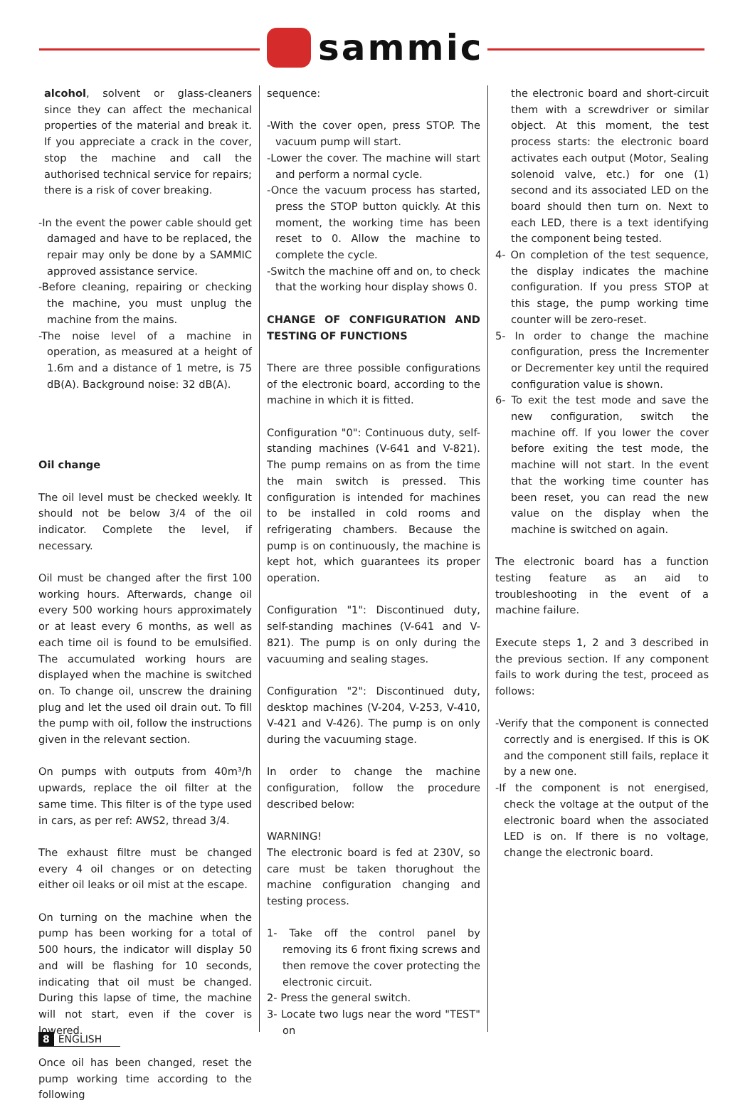sammic
alcohol, solvent or glass-cleaners since they can affect the mechanical properties of the material and break it. If you appreciate a crack in the cover, stop the machine and call the authorised technical service for repairs; there is a risk of cover breaking.
-In the event the power cable should get damaged and have to be replaced, the repair may only be done by a SAMMIC approved assistance service.
-Before cleaning, repairing or checking the machine, you must unplug the machine from the mains.
-The noise level of a machine in operation, as measured at a height of 1.6m and a distance of 1 metre, is 75 dB(A). Background noise: 32 dB(A).
Oil change
The oil level must be checked weekly. It should not be below 3/4 of the oil indicator. Complete the level, if necessary.
Oil must be changed after the first 100 working hours. Afterwards, change oil every 500 working hours approximately or at least every 6 months, as well as each time oil is found to be emulsified. The accumulated working hours are displayed when the machine is switched on. To change oil, unscrew the draining plug and let the used oil drain out. To fill the pump with oil, follow the instructions given in the relevant section.
On pumps with outputs from 40m³/h upwards, replace the oil filter at the same time. This filter is of the type used in cars, as per ref: AWS2, thread 3/4.
The exhaust filtre must be changed every 4 oil changes or on detecting either oil leaks or oil mist at the escape.
On turning on the machine when the pump has been working for a total of 500 hours, the indicator will display 50 and will be flashing for 10 seconds, indicating that oil must be changed. During this lapse of time, the machine will not start, even if the cover is lowered.
Once oil has been changed, reset the pump working time according to the following
sequence:
-With the cover open, press STOP. The vacuum pump will start.
-Lower the cover. The machine will start and perform a normal cycle.
-Once the vacuum process has started, press the STOP button quickly. At this moment, the working time has been reset to 0. Allow the machine to complete the cycle.
-Switch the machine off and on, to check that the working hour display shows 0.
CHANGE OF CONFIGURATION AND TESTING OF FUNCTIONS
There are three possible configurations of the electronic board, according to the machine in which it is fitted.
Configuration "0": Continuous duty, self-standing machines (V-641 and V-821). The pump remains on as from the time the main switch is pressed. This configuration is intended for machines to be installed in cold rooms and refrigerating chambers. Because the pump is on continuously, the machine is kept hot, which guarantees its proper operation.
Configuration "1": Discontinued duty, self-standing machines (V-641 and V-821). The pump is on only during the vacuuming and sealing stages.
Configuration "2": Discontinued duty, desktop machines (V-204, V-253, V-410, V-421 and V-426). The pump is on only during the vacuuming stage.
In order to change the machine configuration, follow the procedure described below:
WARNING!
The electronic board is fed at 230V, so care must be taken thorughout the machine configuration changing and testing process.
1- Take off the control panel by removing its 6 front fixing screws and then remove the cover protecting the electronic circuit.
2- Press the general switch.
3- Locate two lugs near the word "TEST" on
the electronic board and short-circuit them with a screwdriver or similar object. At this moment, the test process starts: the electronic board activates each output (Motor, Sealing solenoid valve, etc.) for one (1) second and its associated LED on the board should then turn on. Next to each LED, there is a text identifying the component being tested.
4- On completion of the test sequence, the display indicates the machine configuration. If you press STOP at this stage, the pump working time counter will be zero-reset.
5- In order to change the machine configuration, press the Incrementer or Decrementer key until the required configuration value is shown.
6- To exit the test mode and save the new configuration, switch the machine off. If you lower the cover before exiting the test mode, the machine will not start. In the event that the working time counter has been reset, you can read the new value on the display when the machine is switched on again.
The electronic board has a function testing feature as an aid to troubleshooting in the event of a machine failure.
Execute steps 1, 2 and 3 described in the previous section. If any component fails to work during the test, proceed as follows:
-Verify that the component is connected correctly and is energised. If this is OK and the component still fails, replace it by a new one.
-If the component is not energised, check the voltage at the output of the electronic board when the associated LED is on. If there is no voltage, change the electronic board.
8 ENGLISH